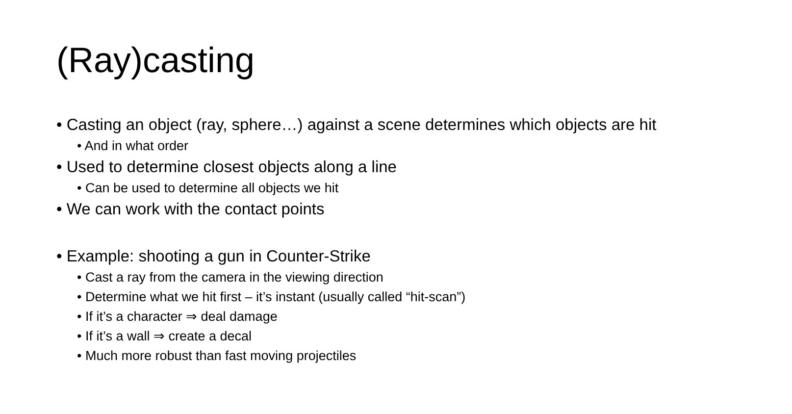(Ray)casting
• Casting an object (ray, sphere…) against a scene determines which objects are hit
• And in what order
• Used to determine closest objects along a line
• Can be used to determine all objects we hit
• We can work with the contact points
• Example: shooting a gun in Counter-Strike
• Cast a ray from the camera in the viewing direction
• Determine what we hit first – it’s instant (usually called “hit-scan”)
• If it’s a character ⇒ deal damage
• If it’s a wall ⇒ create a decal
• Much more robust than fast moving projectiles